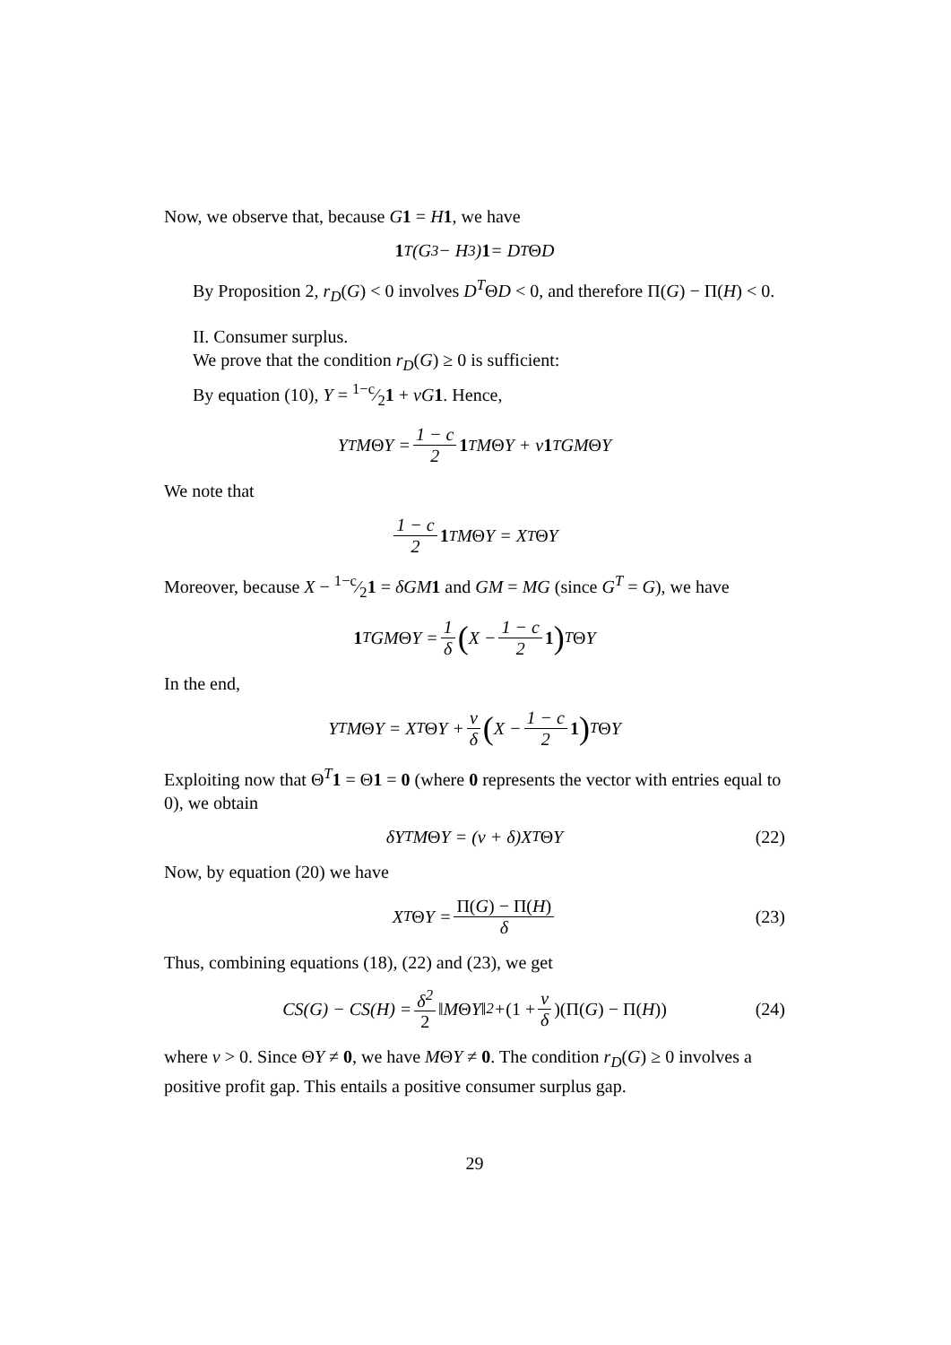Now, we observe that, because G 1 = H 1, we have
1<sup>T</sup>(G<sup>3</sup> − H<sup>3</sup>) 1 = D<sup>T</sup> Θ D
By Proposition 2, r<sub>D</sub>(G) < 0 involves D<sup>T</sup>ΘD < 0, and therefore Π(G) − Π(H) < 0.
II. Consumer surplus.
We prove that the condition r<sub>D</sub>(G) ≥ 0 is sufficient:
By equation (10), Y = 1−c⁄21 + νG 1. Hence,
Y<sup>T</sup>M Θ Y = 1 − c 2 1<sup>T</sup>M Θ Y + ν 1<sup>T</sup>GM Θ Y
We note that
1 − c 2 1<sup>T</sup>M Θ Y = X<sup>T</sup> Θ Y
Moreover, because X − 1−c⁄21 = δGM 1 and GM = MG (since G<sup>T</sup> = G), we have
1<sup>T</sup>GM Θ Y = 1 δ (X − 1 − c 2 1)<sup>T</sup> Θ Y
In the end,
Y<sup>T</sup>M Θ Y = X<sup>T</sup> Θ Y + ν δ (X − 1 − c 2 1)<sup>T</sup> Θ Y
Exploiting now that Θ<sup>T</sup>1 = Θ1 = 0 (where 0 represents the vector with entries equal to 0), we obtain
δY<sup>T</sup>M Θ Y = (ν + δ)X<sup>T</sup> Θ Y (22)
Now, by equation (20) we have
X<sup>T</sup> Θ Y = Π(G) − Π(H) δ (23)
Thus, combining equations (18), (22) and (23), we get
CS(G) − CS(H) = δ<sup>2</sup> 2 ‖M Θ Y‖<sup>2</sup> + (1 + ν δ)(Π(G) − Π(H)) (24)
where ν > 0. Since ΘY ≠ 0, we have MΘY ≠ 0. The condition r<sub>D</sub>(G) ≥ 0 involves a positive profit gap. This entails a positive consumer surplus gap.
29